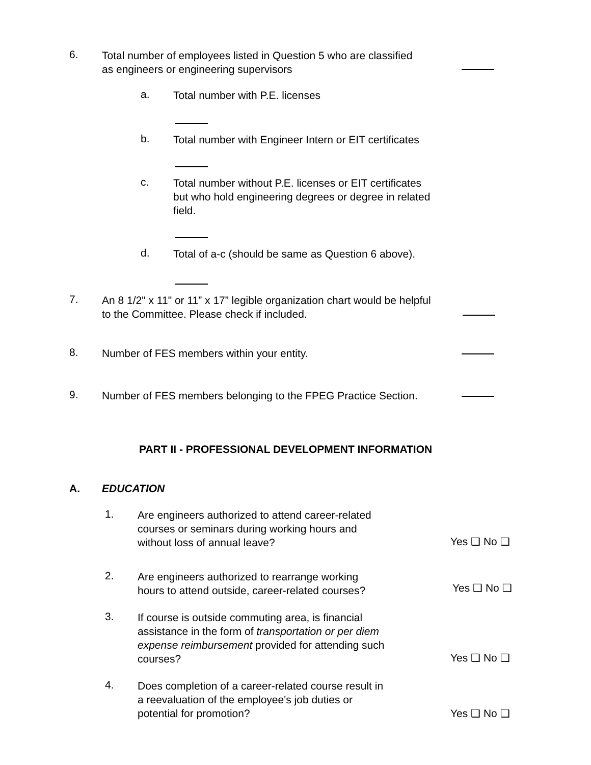6.
Total number of employees listed in Question 5 who are classified
as engineers or engineering supervisors
a.
Total number with P.E. licenses
b.
Total number with Engineer Intern or EIT certificates
c.
Total number without P.E. licenses or EIT certificates
but who hold engineering degrees or degree in related
field.
d.
Total of a-c (should be same as Question 6 above).
7.
An 8 1/2" x 11" or 11” x 17” legible organization chart would be helpful
to the Committee. Please check if included.
8.
Number of FES members within your entity.
9.
Number of FES members belonging to the FPEG Practice Section.
PART II - PROFESSIONAL DEVELOPMENT INFORMATION
A. EDUCATION
1.
Are engineers authorized to attend career-related
courses or seminars during working hours and
without loss of annual leave?
Yes ❑ No ❑
2.
Are engineers authorized to rearrange working
hours to attend outside, career-related courses?
Yes ❑ No ❑
3.
If course is outside commuting area, is financial
assistance in the form of transportation or per diem
expense reimbursement provided for attending such
courses?
Yes ❑ No ❑
4.
Does completion of a career-related course result in
a reevaluation of the employee's job duties or
potential for promotion?
Yes ❑ No ❑